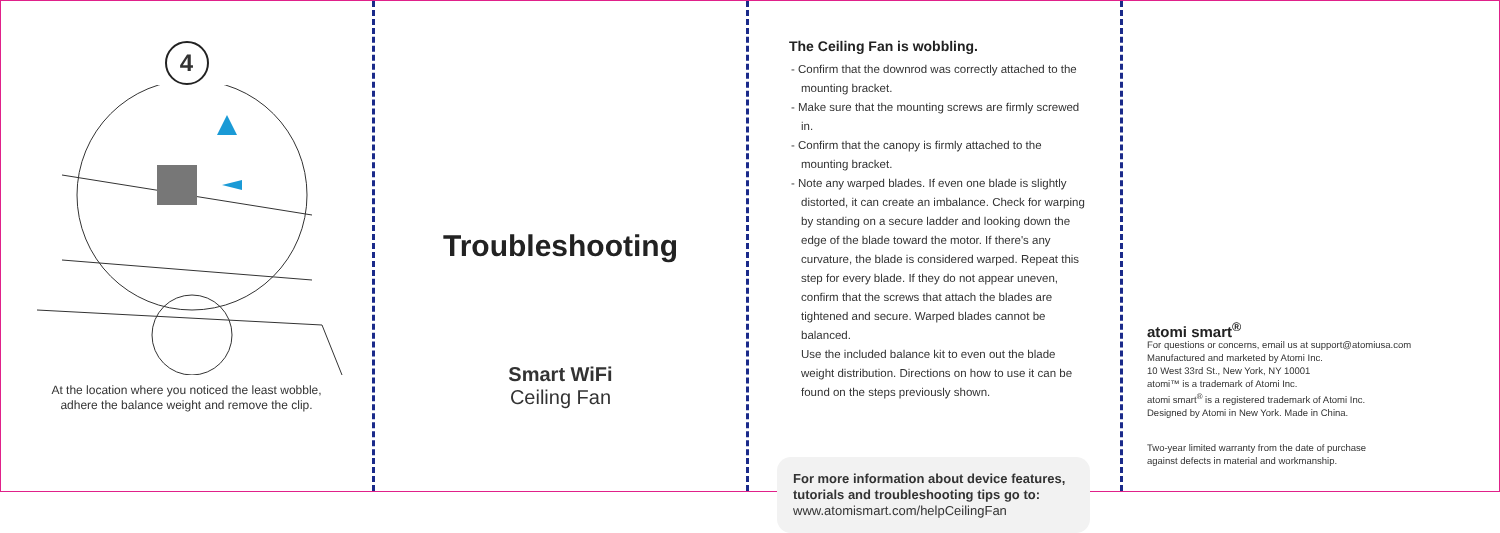4
At the location where you noticed the least wobble,
adhere the balance weight and remove the clip.
Troubleshooting
Smart WiFi
Ceiling Fan
The Ceiling Fan is wobbling.
- Confirm that the downrod was correctly attached to the mounting bracket.
- Make sure that the mounting screws are firmly screwed in.
- Confirm that the canopy is firmly attached to the mounting bracket.
- Note any warped blades. If even one blade is slightly distorted, it can create an imbalance. Check for warping by standing on a secure ladder and looking down the edge of the blade toward the motor. If there's any curvature, the blade is considered warped. Repeat this step for every blade. If they do not appear uneven, confirm that the screws that attach the blades are tightened and secure. Warped blades cannot be balanced.
Use the included balance kit to even out the blade weight distribution. Directions on how to use it can be found on the steps previously shown.
For more information about device features, tutorials and troubleshooting tips go to:
www.atomismart.com/helpCeilingFan
atomi smart<sup>®</sup>
For questions or concerns, email us at support@atomiusa.com
Manufactured and marketed by Atomi Inc.
10 West 33rd St., New York, NY 10001
atomi™ is a trademark of Atomi Inc.
atomi smart<sup>®</sup> is a registered trademark of Atomi Inc.
Designed by Atomi in New York. Made in China.
Two-year limited warranty from the date of purchase
against defects in material and workmanship.